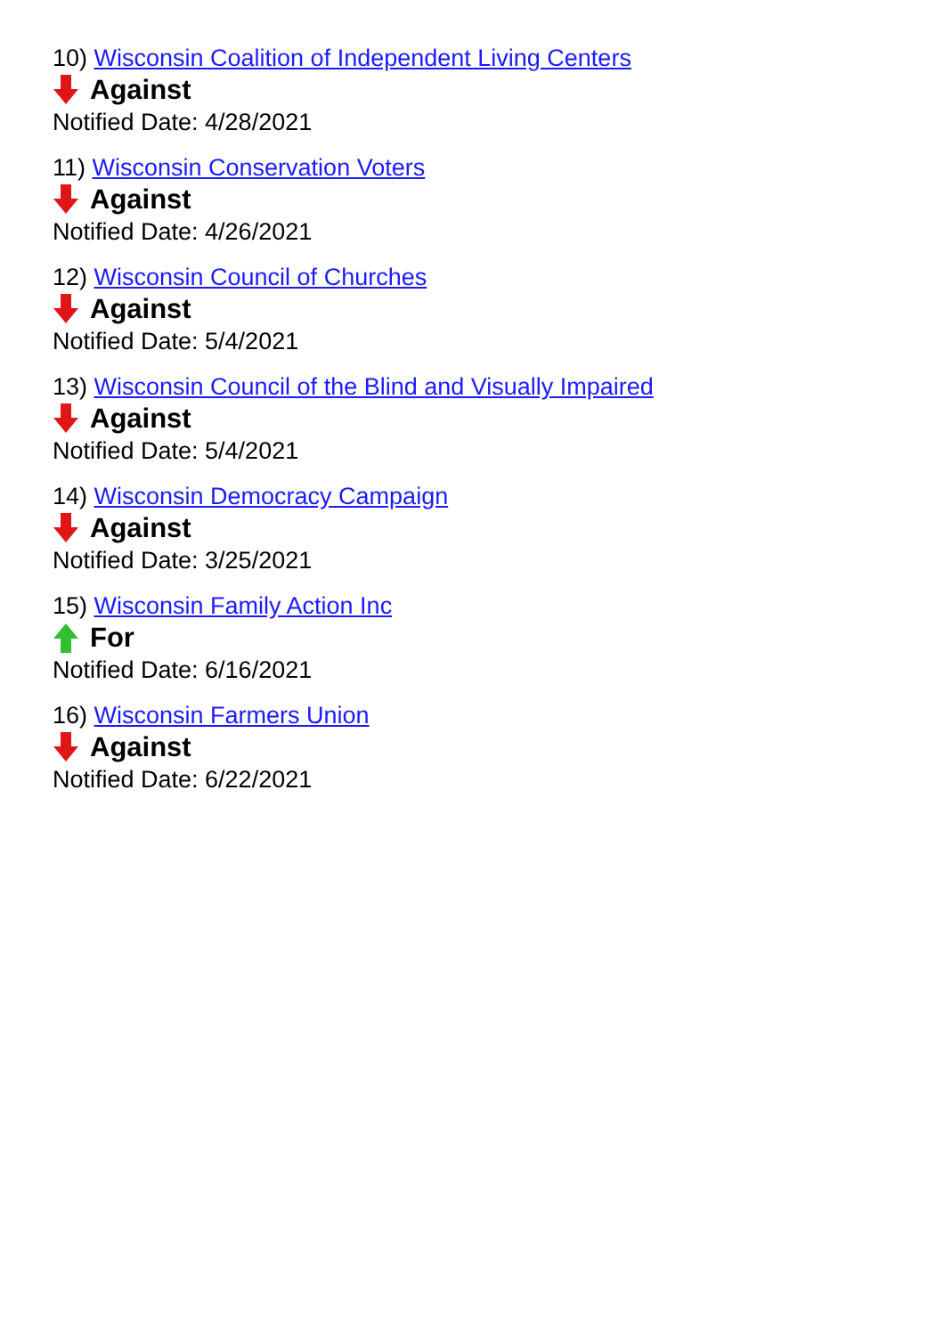10) Wisconsin Coalition of Independent Living Centers
Against
Notified Date: 4/28/2021
11) Wisconsin Conservation Voters
Against
Notified Date: 4/26/2021
12) Wisconsin Council of Churches
Against
Notified Date: 5/4/2021
13) Wisconsin Council of the Blind and Visually Impaired
Against
Notified Date: 5/4/2021
14) Wisconsin Democracy Campaign
Against
Notified Date: 3/25/2021
15) Wisconsin Family Action Inc
For
Notified Date: 6/16/2021
16) Wisconsin Farmers Union
Against
Notified Date: 6/22/2021